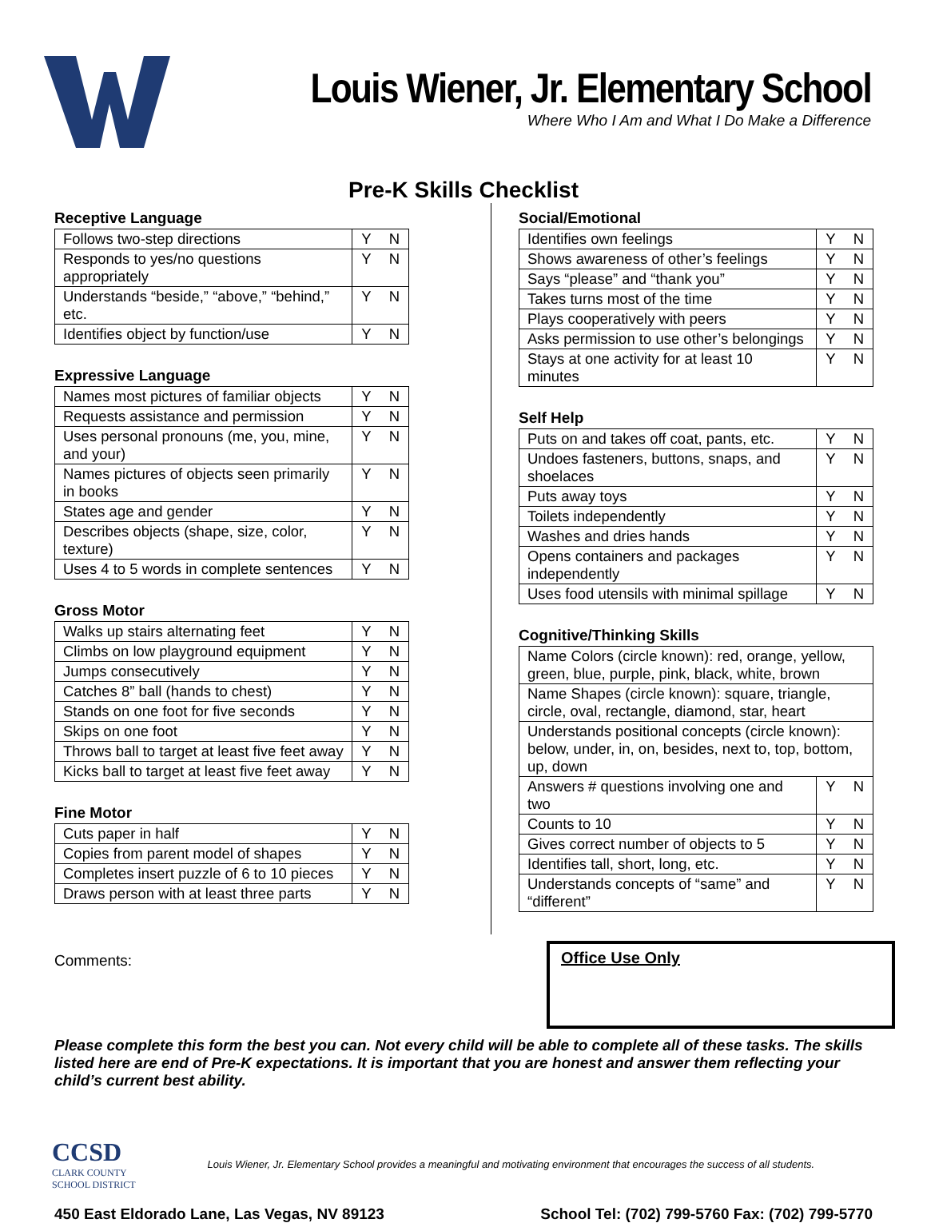Louis Wiener, Jr. Elementary School
Where Who I Am and What I Do Make a Difference
Pre-K Skills Checklist
Receptive Language
| Follows two-step directions | Y | N |
| Responds to yes/no questions appropriately | Y | N |
| Understands “beside,” “above,” “behind,” etc. | Y | N |
| Identifies object by function/use | Y | N |
Expressive Language
| Names most pictures of familiar objects | Y | N |
| Requests assistance and permission | Y | N |
| Uses personal pronouns (me, you, mine, and your) | Y | N |
| Names pictures of objects seen primarily in books | Y | N |
| States age and gender | Y | N |
| Describes objects (shape, size, color, texture) | Y | N |
| Uses 4 to 5 words in complete sentences | Y | N |
Gross Motor
| Walks up stairs alternating feet | Y | N |
| Climbs on low playground equipment | Y | N |
| Jumps consecutively | Y | N |
| Catches 8” ball (hands to chest) | Y | N |
| Stands on one foot for five seconds | Y | N |
| Skips on one foot | Y | N |
| Throws ball to target at least five feet away | Y | N |
| Kicks ball to target at least five feet away | Y | N |
Fine Motor
| Cuts paper in half | Y | N |
| Copies from parent model of shapes | Y | N |
| Completes insert puzzle of 6 to 10 pieces | Y | N |
| Draws person with at least three parts | Y | N |
Social/Emotional
| Identifies own feelings | Y | N |
| Shows awareness of other’s feelings | Y | N |
| Says “please” and “thank you” | Y | N |
| Takes turns most of the time | Y | N |
| Plays cooperatively with peers | Y | N |
| Asks permission to use other’s belongings | Y | N |
| Stays at one activity for at least 10 minutes | Y | N |
Self Help
| Puts on and takes off coat, pants, etc. | Y | N |
| Undoes fasteners, buttons, snaps, and shoelaces | Y | N |
| Puts away toys | Y | N |
| Toilets independently | Y | N |
| Washes and dries hands | Y | N |
| Opens containers and packages independently | Y | N |
| Uses food utensils with minimal spillage | Y | N |
Cognitive/Thinking Skills
| Name Colors (circle known): red, orange, yellow, green, blue, purple, pink, black, white, brown | | |
| Name Shapes (circle known): square, triangle, circle, oval, rectangle, diamond, star, heart | | |
| Understands positional concepts (circle known): below, under, in, on, besides, next to, top, bottom, up, down | | |
| Answers # questions involving one and two | Y | N |
| Counts to 10 | Y | N |
| Gives correct number of objects to 5 | Y | N |
| Identifies tall, short, long, etc. | Y | N |
| Understands concepts of “same” and “different” | Y | N |
Comments:
Office Use Only
Please complete this form the best you can. Not every child will be able to complete all of these tasks. The skills listed here are end of Pre-K expectations. It is important that you are honest and answer them reflecting your child’s current best ability.
CCSD
CLARK COUNTY
SCHOOL DISTRICT
Louis Wiener, Jr. Elementary School provides a meaningful and motivating environment that encourages the success of all students.
450 East Eldorado Lane, Las Vegas, NV 89123 School Tel: (702) 799-5760 Fax: (702) 799-5770